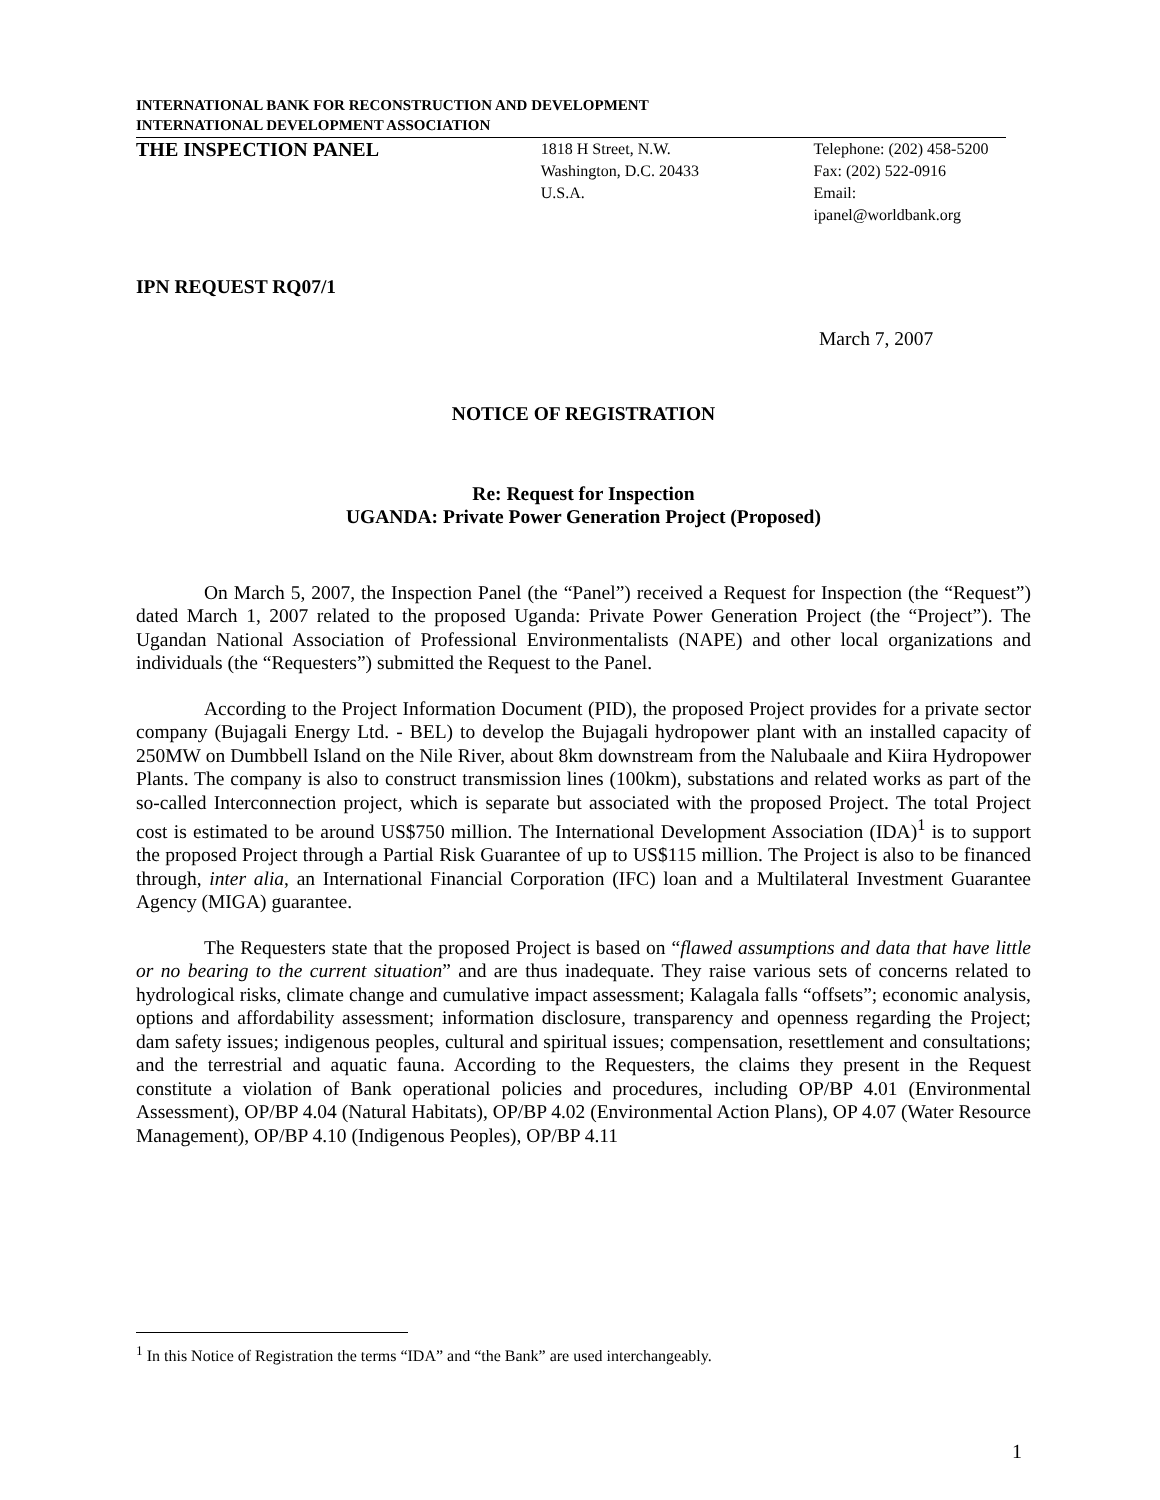INTERNATIONAL BANK FOR RECONSTRUCTION AND DEVELOPMENT
INTERNATIONAL DEVELOPMENT ASSOCIATION
THE INSPECTION PANEL
1818 H Street, N.W.
Washington, D.C. 20433
U.S.A.
Telephone: (202) 458-5200
Fax: (202) 522-0916
Email: ipanel@worldbank.org
IPN REQUEST RQ07/1
March 7, 2007
NOTICE OF REGISTRATION
Re: Request for Inspection
UGANDA: Private Power Generation Project (Proposed)
On March 5, 2007, the Inspection Panel (the “Panel”) received a Request for Inspection (the “Request”) dated March 1, 2007 related to the proposed Uganda: Private Power Generation Project (the “Project”). The Ugandan National Association of Professional Environmentalists (NAPE) and other local organizations and individuals (the “Requesters”) submitted the Request to the Panel.
According to the Project Information Document (PID), the proposed Project provides for a private sector company (Bujagali Energy Ltd. - BEL) to develop the Bujagali hydropower plant with an installed capacity of 250MW on Dumbbell Island on the Nile River, about 8km downstream from the Nalubaale and Kiira Hydropower Plants. The company is also to construct transmission lines (100km), substations and related works as part of the so-called Interconnection project, which is separate but associated with the proposed Project. The total Project cost is estimated to be around US$750 million. The International Development Association (IDA)<sup>1</sup> is to support the proposed Project through a Partial Risk Guarantee of up to US$115 million. The Project is also to be financed through, inter alia, an International Financial Corporation (IFC) loan and a Multilateral Investment Guarantee Agency (MIGA) guarantee.
The Requesters state that the proposed Project is based on “flawed assumptions and data that have little or no bearing to the current situation” and are thus inadequate. They raise various sets of concerns related to hydrological risks, climate change and cumulative impact assessment; Kalagala falls “offsets”; economic analysis, options and affordability assessment; information disclosure, transparency and openness regarding the Project; dam safety issues; indigenous peoples, cultural and spiritual issues; compensation, resettlement and consultations; and the terrestrial and aquatic fauna. According to the Requesters, the claims they present in the Request constitute a violation of Bank operational policies and procedures, including OP/BP 4.01 (Environmental Assessment), OP/BP 4.04 (Natural Habitats), OP/BP 4.02 (Environmental Action Plans), OP 4.07 (Water Resource Management), OP/BP 4.10 (Indigenous Peoples), OP/BP 4.11
<sup>1</sup> In this Notice of Registration the terms “IDA” and “the Bank” are used interchangeably.
1